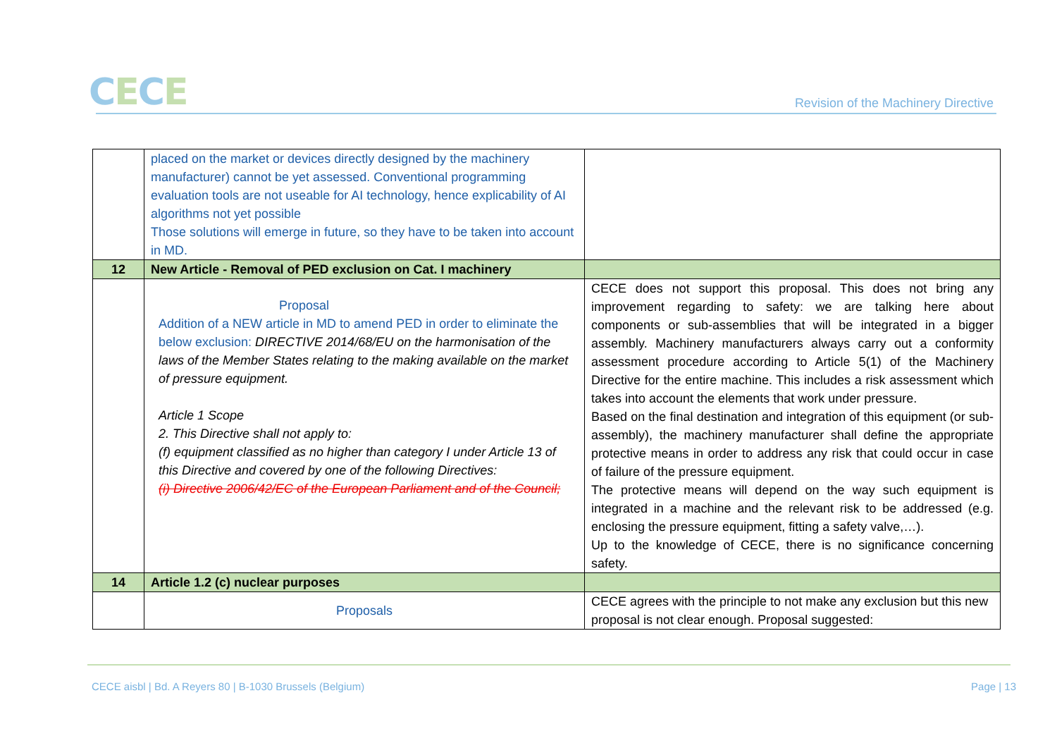CECE
Revision of the Machinery Directive
| | placed on the market or devices directly designed by the machinery manufacturer) cannot be yet assessed. Conventional programming evaluation tools are not useable for AI technology, hence explicability of AI algorithms not yet possible Those solutions will emerge in future, so they have to be taken into account in MD. | |
| 12 | New Article - Removal of PED exclusion on Cat. I machinery | |
| | Proposal Addition of a NEW article in MD to amend PED in order to eliminate the below exclusion: DIRECTIVE 2014/68/EU on the harmonisation of the laws of the Member States relating to the making available on the market of pressure equipment. Article 1 Scope 2. This Directive shall not apply to: (f) equipment classified as no higher than category I under Article 13 of this Directive and covered by one of the following Directives: (i) Directive 2006/42/EC of the European Parliament and of the Council; | CECE does not support this proposal. This does not bring any improvement regarding to safety: we are talking here about components or sub-assemblies that will be integrated in a bigger assembly. Machinery manufacturers always carry out a conformity assessment procedure according to Article 5(1) of the Machinery Directive for the entire machine. This includes a risk assessment which takes into account the elements that work under pressure. Based on the final destination and integration of this equipment (or sub-assembly), the machinery manufacturer shall define the appropriate protective means in order to address any risk that could occur in case of failure of the pressure equipment. The protective means will depend on the way such equipment is integrated in a machine and the relevant risk to be addressed (e.g. enclosing the pressure equipment, fitting a safety valve,…). Up to the knowledge of CECE, there is no significance concerning safety. |
| 14 | Article 1.2 (c) nuclear purposes | |
| | Proposals | CECE agrees with the principle to not make any exclusion but this new proposal is not clear enough. Proposal suggested: |
CECE aisbl | Bd. A Reyers 80 | B-1030 Brussels (Belgium)
Page | 13